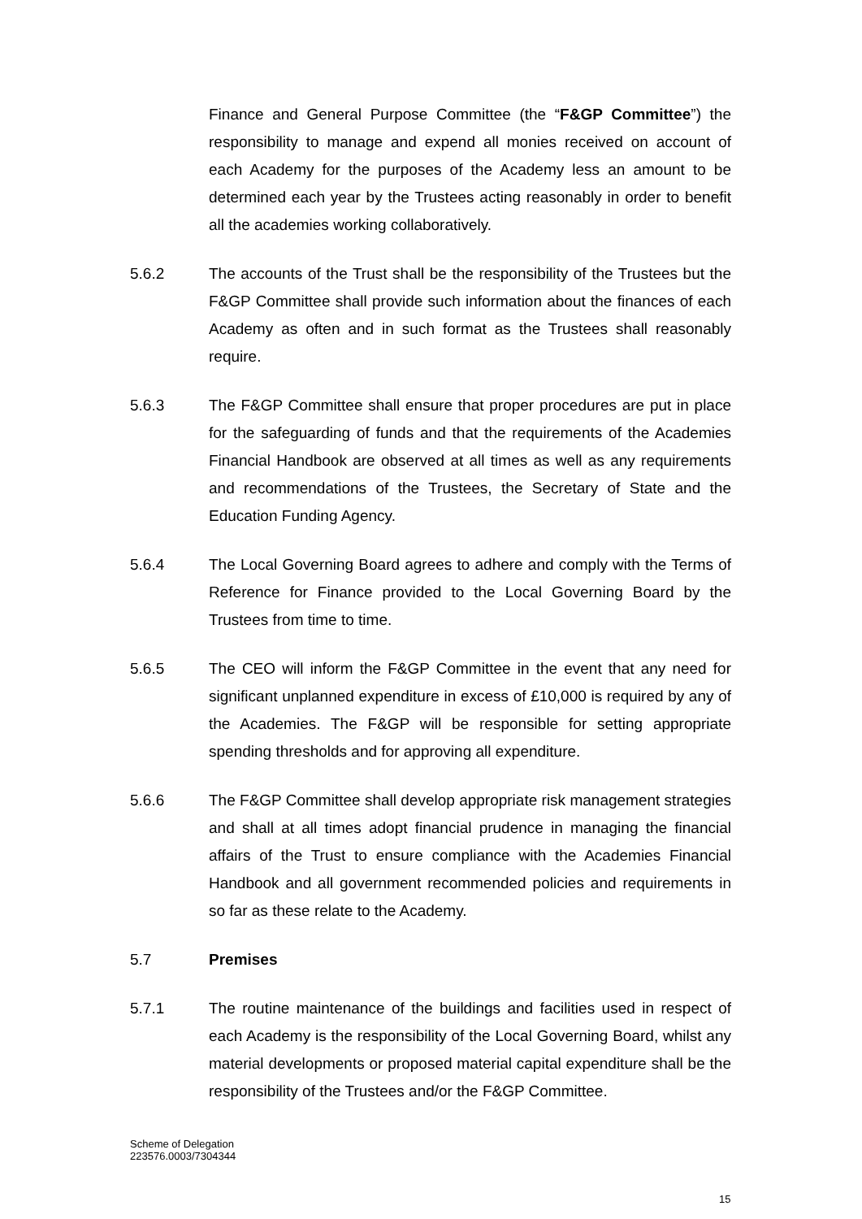Finance and General Purpose Committee (the “F&GP Committee”) the responsibility to manage and expend all monies received on account of each Academy for the purposes of the Academy less an amount to be determined each year by the Trustees acting reasonably in order to benefit all the academies working collaboratively.
5.6.2 The accounts of the Trust shall be the responsibility of the Trustees but the F&GP Committee shall provide such information about the finances of each Academy as often and in such format as the Trustees shall reasonably require.
5.6.3 The F&GP Committee shall ensure that proper procedures are put in place for the safeguarding of funds and that the requirements of the Academies Financial Handbook are observed at all times as well as any requirements and recommendations of the Trustees, the Secretary of State and the Education Funding Agency.
5.6.4 The Local Governing Board agrees to adhere and comply with the Terms of Reference for Finance provided to the Local Governing Board by the Trustees from time to time.
5.6.5 The CEO will inform the F&GP Committee in the event that any need for significant unplanned expenditure in excess of £10,000 is required by any of the Academies. The F&GP will be responsible for setting appropriate spending thresholds and for approving all expenditure.
5.6.6 The F&GP Committee shall develop appropriate risk management strategies and shall at all times adopt financial prudence in managing the financial affairs of the Trust to ensure compliance with the Academies Financial Handbook and all government recommended policies and requirements in so far as these relate to the Academy.
5.7 Premises
5.7.1 The routine maintenance of the buildings and facilities used in respect of each Academy is the responsibility of the Local Governing Board, whilst any material developments or proposed material capital expenditure shall be the responsibility of the Trustees and/or the F&GP Committee.
Scheme of Delegation
223576.0003/7304344
15